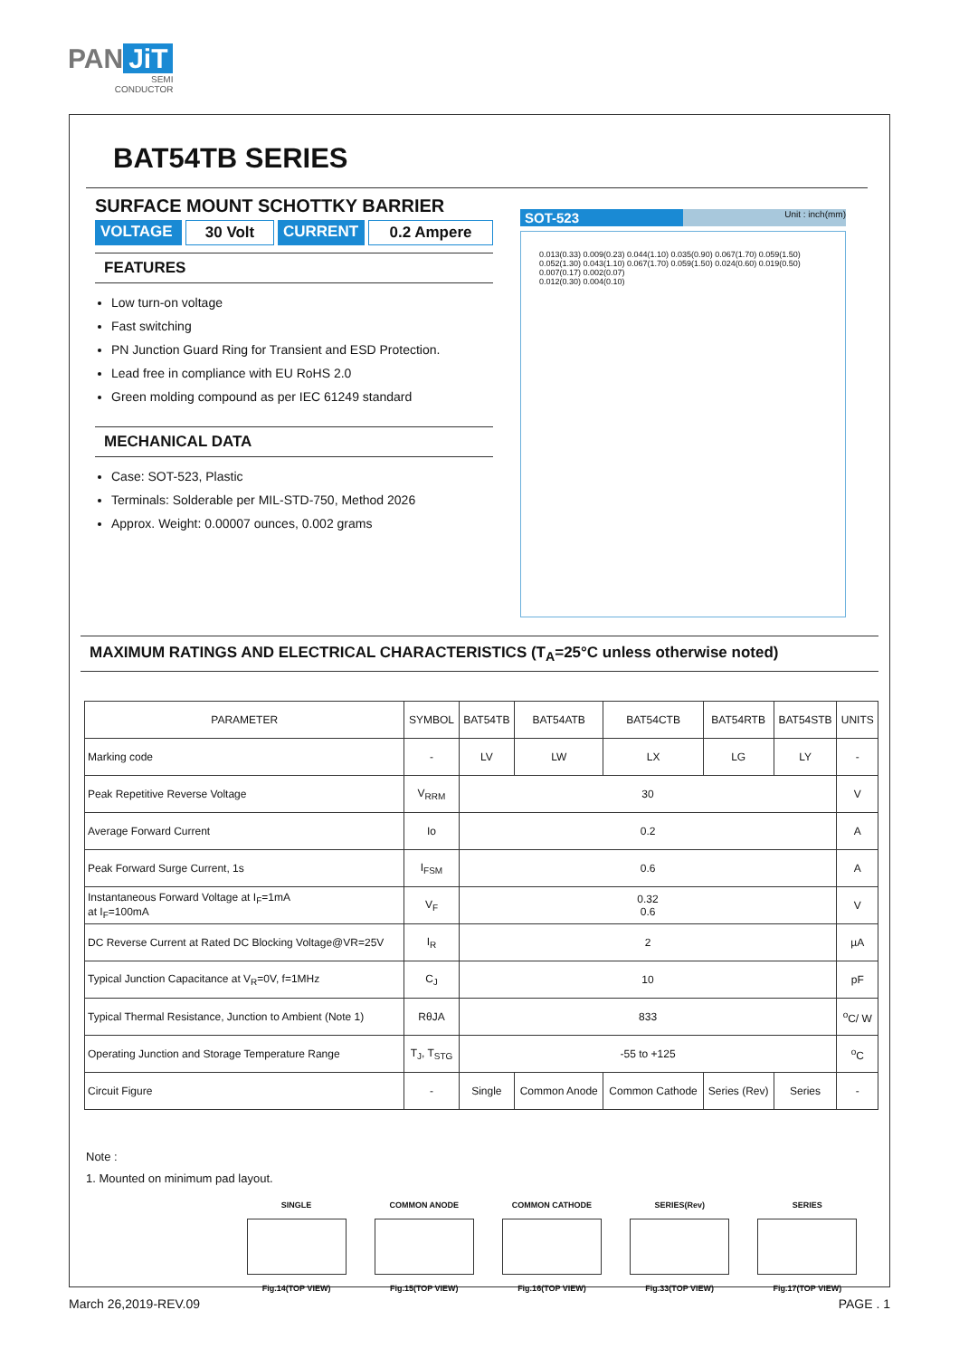PAN JiT
SEMI
CONDUCTOR
BAT54TB SERIES
SURFACE MOUNT SCHOTTKY BARRIER
VOLTAGE 30 Volt CURRENT 0.2 Ampere
FEATURES
Low turn-on voltage
Fast switching
PN Junction Guard Ring for Transient and ESD Protection.
Lead free in compliance with EU RoHS 2.0
Green molding compound as per IEC 61249 standard
MECHANICAL DATA
Case: SOT-523, Plastic
Terminals: Solderable per MIL-STD-750, Method 2026
Approx. Weight: 0.00007 ounces, 0.002 grams
SOT-523 Unit : inch(mm)
0.013(0.33) 0.009(0.23) 0.044(1.10) 0.035(0.90) 0.067(1.70) 0.059(1.50)
0.052(1.30) 0.043(1.10) 0.067(1.70) 0.059(1.50) 0.024(0.60) 0.019(0.50)
0.007(0.17) 0.002(0.07)
0.012(0.30) 0.004(0.10)
MAXIMUM RATINGS AND ELECTRICAL CHARACTERISTICS (T<sub>A</sub>=25°C unless otherwise noted)
| PARAMETER | SYMBOL | BAT54TB | BAT54ATB | BAT54CTB | BAT54RTB | BAT54STB | UNITS |
| --- | --- | --- | --- | --- | --- | --- | --- |
| Marking code | - | LV | LW | LX | LG | LY | - |
| Peak Repetitive Reverse Voltage | V<sub>RRM</sub> | 30 | | | | | V |
| Average Forward Current | Io | 0.2 | | | | | A |
| Peak Forward Surge Current, 1s | I<sub>FSM</sub> | 0.6 | | | | | A |
| Instantaneous Forward Voltage at I<sub>F</sub>=1mA at I<sub>F</sub>=100mA | V<sub>F</sub> | 0.32 0.6 | | | | | V |
| DC Reverse Current at Rated DC Blocking Voltage@VR=25V | I<sub>R</sub> | 2 | | | | | µA |
| Typical Junction Capacitance at V<sub>R</sub>=0V, f=1MHz | C<sub>J</sub> | 10 | | | | | pF |
| Typical Thermal Resistance, Junction to Ambient (Note 1) | RθJA | 833 | | | | | <sup>o</sup> C/ W |
| Operating Junction and Storage Temperature Range | T<sub>J</sub>, T<sub>STG</sub> | -55 to +125 | | | | | <sup>o</sup> C |
| Circuit Figure | - | Single | Common Anode | Common Cathode | Series (Rev) | Series | - |
Note :
1. Mounted on minimum pad layout.
SINGLE
Fig.14(TOP VIEW)
COMMON ANODE
Fig.15(TOP VIEW)
COMMON CATHODE
Fig.16(TOP VIEW)
SERIES(Rev)
Fig.33(TOP VIEW)
SERIES
Fig.17(TOP VIEW)
March 26,2019-REV.09 PAGE . 1